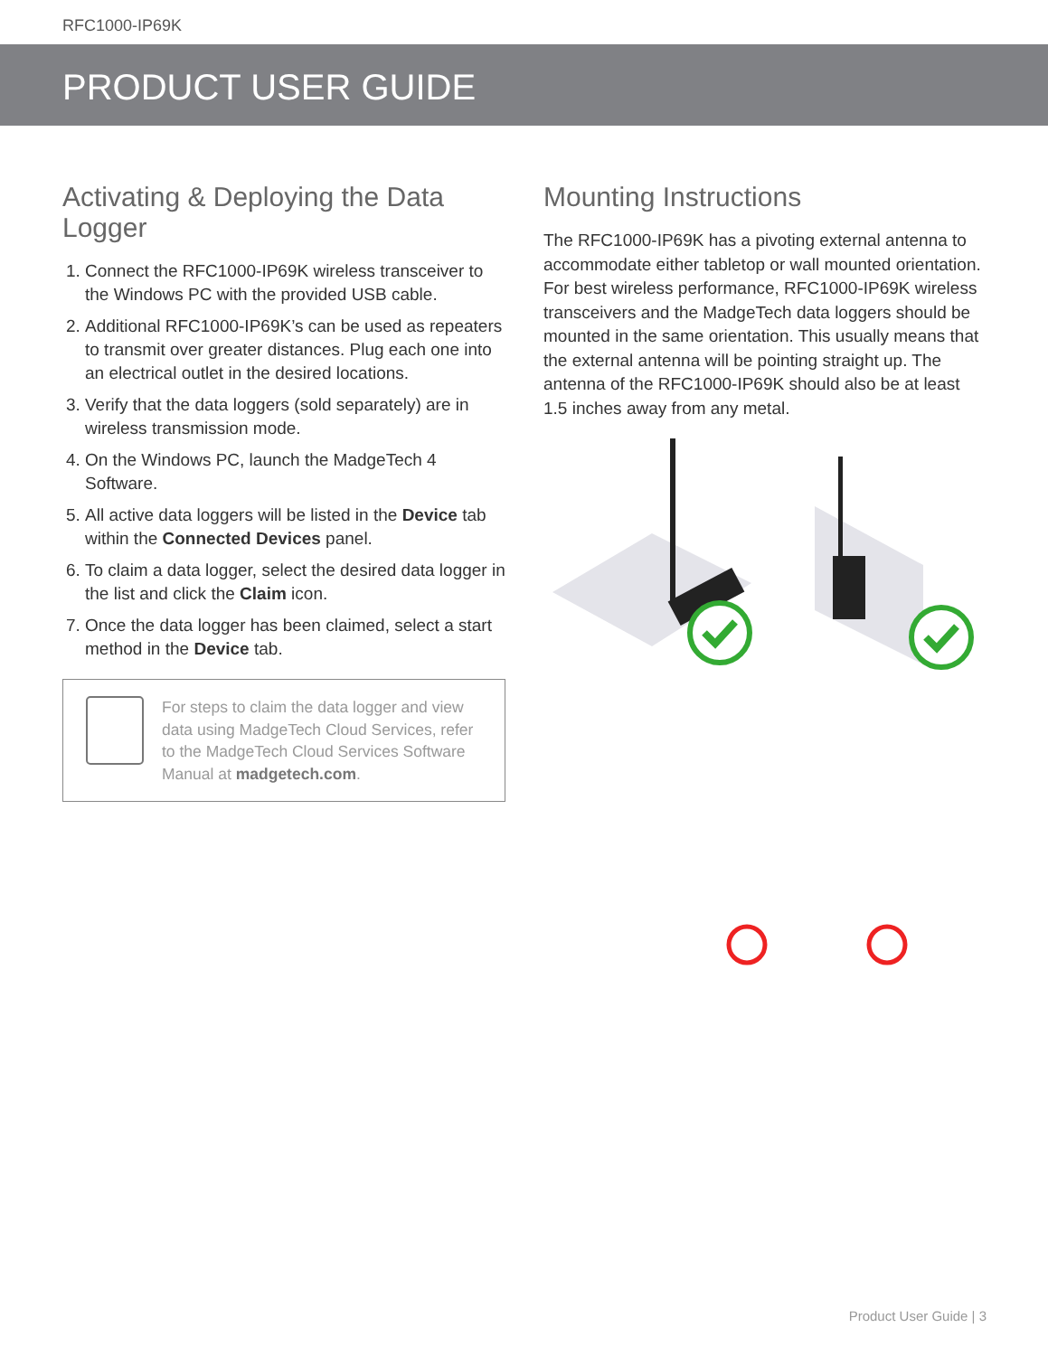RFC1000-IP69K
PRODUCT USER GUIDE
Activating & Deploying the Data Logger
1. Connect the RFC1000-IP69K wireless transceiver to the Windows PC with the provided USB cable.
2. Additional RFC1000-IP69K’s can be used as repeaters to transmit over greater distances. Plug each one into an electrical outlet in the desired locations.
3. Verify that the data loggers (sold separately) are in wireless transmission mode.
4. On the Windows PC, launch the MadgeTech 4 Software.
5. All active data loggers will be listed in the Device tab within the Connected Devices panel.
6. To claim a data logger, select the desired data logger in the list and click the Claim icon.
7. Once the data logger has been claimed, select a start method in the Device tab.
For steps to claim the data logger and view data using MadgeTech Cloud Services, refer to the MadgeTech Cloud Services Software Manual at madgetech.com.
Mounting Instructions
The RFC1000-IP69K has a pivoting external antenna to accommodate either tabletop or wall mounted orientation. For best wireless performance, RFC1000-IP69K wireless transceivers and the MadgeTech data loggers should be mounted in the same orientation. This usually means that the external antenna will be pointing straight up. The antenna of the RFC1000-IP69K should also be at least 1.5 inches away from any metal.
Product User Guide | 3